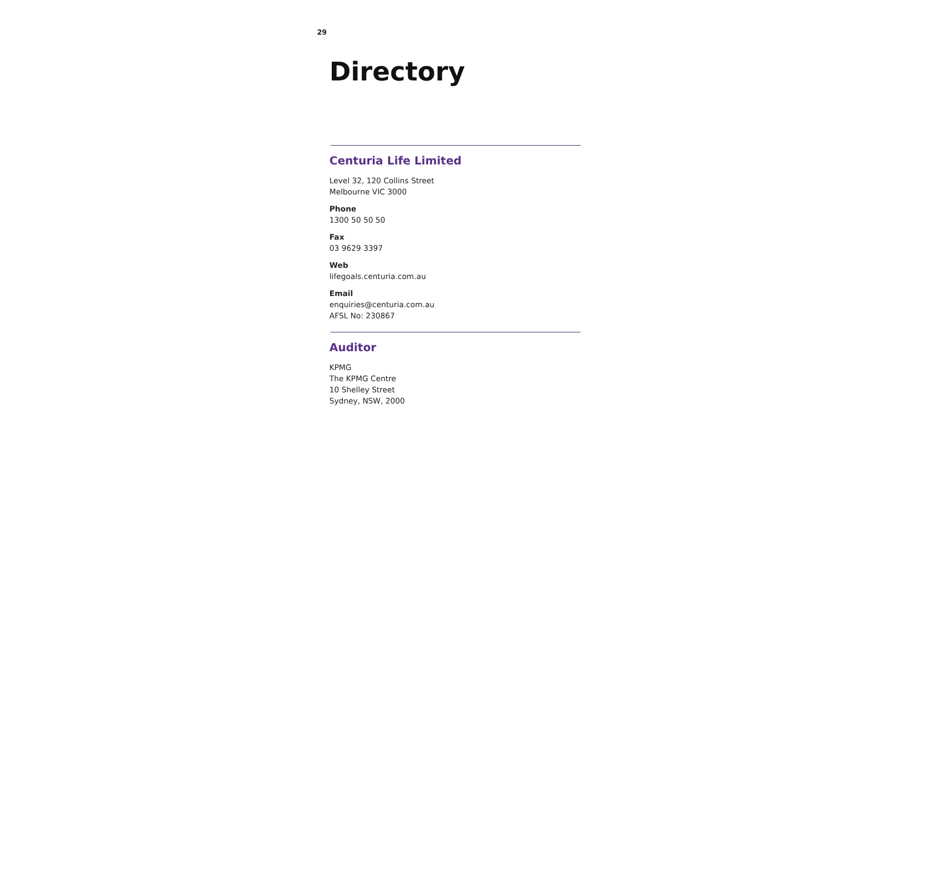29
Directory
Centuria Life Limited
Level 32, 120 Collins Street
Melbourne VIC 3000
Phone
1300 50 50 50
Fax
03 9629 3397
Web
lifegoals.centuria.com.au
Email
enquiries@centuria.com.au
AFSL No: 230867
Auditor
KPMG
The KPMG Centre
10 Shelley Street
Sydney, NSW, 2000